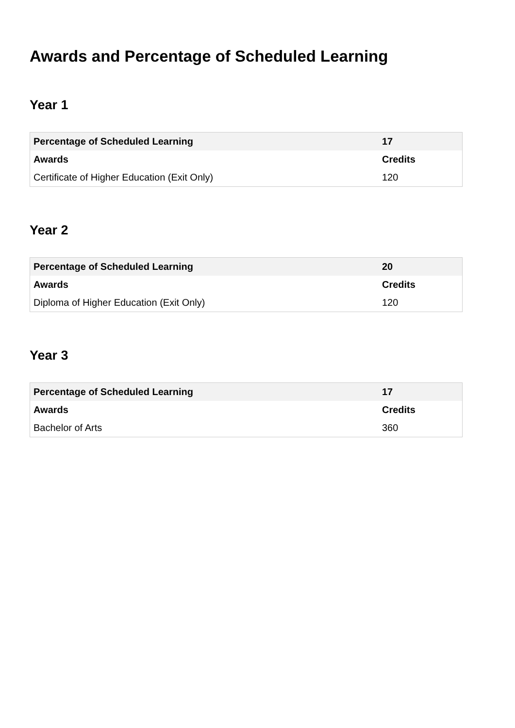Awards and Percentage of Scheduled Learning
Year 1
| Percentage of Scheduled Learning | 17 |
| --- | --- |
| Awards | Credits |
| Certificate of Higher Education (Exit Only) | 120 |
Year 2
| Percentage of Scheduled Learning | 20 |
| --- | --- |
| Awards | Credits |
| Diploma of Higher Education (Exit Only) | 120 |
Year 3
| Percentage of Scheduled Learning | 17 |
| --- | --- |
| Awards | Credits |
| Bachelor of Arts | 360 |